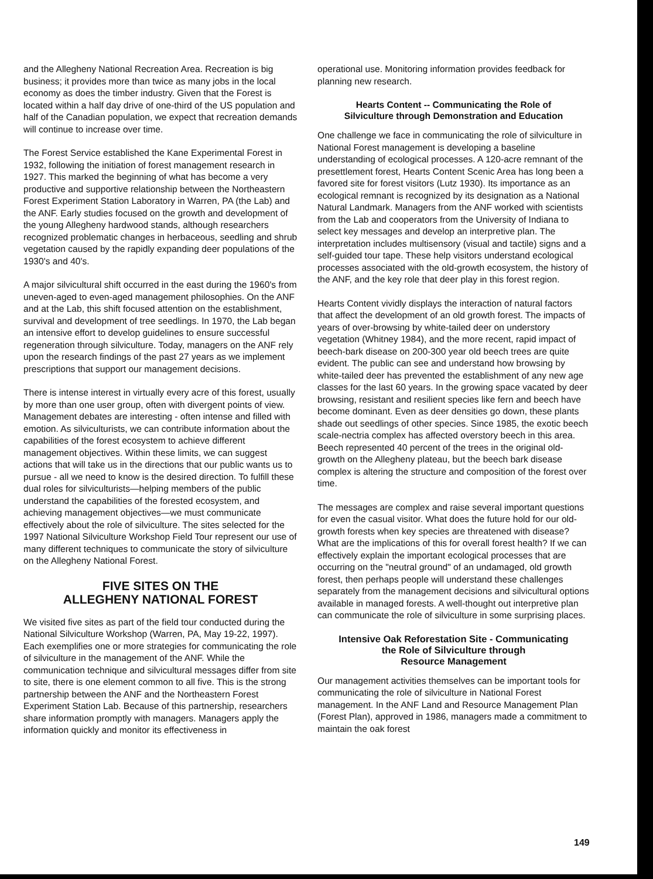and the Allegheny National Recreation Area. Recreation is big business; it provides more than twice as many jobs in the local economy as does the timber industry. Given that the Forest is located within a half day drive of one-third of the US population and half of the Canadian population, we expect that recreation demands will continue to increase over time.
The Forest Service established the Kane Experimental Forest in 1932, following the initiation of forest management research in 1927. This marked the beginning of what has become a very productive and supportive relationship between the Northeastern Forest Experiment Station Laboratory in Warren, PA (the Lab) and the ANF. Early studies focused on the growth and development of the young Allegheny hardwood stands, although researchers recognized problematic changes in herbaceous, seedling and shrub vegetation caused by the rapidly expanding deer populations of the 1930's and 40's.
A major silvicultural shift occurred in the east during the 1960's from uneven-aged to even-aged management philosophies. On the ANF and at the Lab, this shift focused attention on the establishment, survival and development of tree seedlings. In 1970, the Lab began an intensive effort to develop guidelines to ensure successful regeneration through silviculture. Today, managers on the ANF rely upon the research findings of the past 27 years as we implement prescriptions that support our management decisions.
There is intense interest in virtually every acre of this forest, usually by more than one user group, often with divergent points of view. Management debates are interesting - often intense and filled with emotion. As silviculturists, we can contribute information about the capabilities of the forest ecosystem to achieve different management objectives. Within these limits, we can suggest actions that will take us in the directions that our public wants us to pursue - all we need to know is the desired direction. To fulfill these dual roles for silviculturists—helping members of the public understand the capabilities of the forested ecosystem, and achieving management objectives—we must communicate effectively about the role of silviculture. The sites selected for the 1997 National Silviculture Workshop Field Tour represent our use of many different techniques to communicate the story of silviculture on the Allegheny National Forest.
FIVE SITES ON THE
ALLEGHENY NATIONAL FOREST
We visited five sites as part of the field tour conducted during the National Silviculture Workshop (Warren, PA, May 19-22, 1997). Each exemplifies one or more strategies for communicating the role of silviculture in the management of the ANF. While the communication technique and silvicultural messages differ from site to site, there is one element common to all five. This is the strong partnership between the ANF and the Northeastern Forest Experiment Station Lab. Because of this partnership, researchers share information promptly with managers. Managers apply the information quickly and monitor its effectiveness in
operational use. Monitoring information provides feedback for planning new research.
Hearts Content -- Communicating the Role of
Silviculture through Demonstration and Education
One challenge we face in communicating the role of silviculture in National Forest management is developing a baseline understanding of ecological processes. A 120-acre remnant of the presettlement forest, Hearts Content Scenic Area has long been a favored site for forest visitors (Lutz 1930). Its importance as an ecological remnant is recognized by its designation as a National Natural Landmark. Managers from the ANF worked with scientists from the Lab and cooperators from the University of Indiana to select key messages and develop an interpretive plan. The interpretation includes multisensory (visual and tactile) signs and a self-guided tour tape. These help visitors understand ecological processes associated with the old-growth ecosystem, the history of the ANF, and the key role that deer play in this forest region.
Hearts Content vividly displays the interaction of natural factors that affect the development of an old growth forest. The impacts of years of over-browsing by white-tailed deer on understory vegetation (Whitney 1984), and the more recent, rapid impact of beech-bark disease on 200-300 year old beech trees are quite evident. The public can see and understand how browsing by white-tailed deer has prevented the establishment of any new age classes for the last 60 years. In the growing space vacated by deer browsing, resistant and resilient species like fern and beech have become dominant. Even as deer densities go down, these plants shade out seedlings of other species. Since 1985, the exotic beech scale-nectria complex has affected overstory beech in this area. Beech represented 40 percent of the trees in the original old-growth on the Allegheny plateau, but the beech bark disease complex is altering the structure and composition of the forest over time.
The messages are complex and raise several important questions for even the casual visitor. What does the future hold for our old-growth forests when key species are threatened with disease? What are the implications of this for overall forest health? If we can effectively explain the important ecological processes that are occurring on the "neutral ground" of an undamaged, old growth forest, then perhaps people will understand these challenges separately from the management decisions and silvicultural options available in managed forests. A well-thought out interpretive plan can communicate the role of silviculture in some surprising places.
Intensive Oak Reforestation Site - Communicating
the Role of Silviculture through
Resource Management
Our management activities themselves can be important tools for communicating the role of silviculture in National Forest management. In the ANF Land and Resource Management Plan (Forest Plan), approved in 1986, managers made a commitment to maintain the oak forest
149